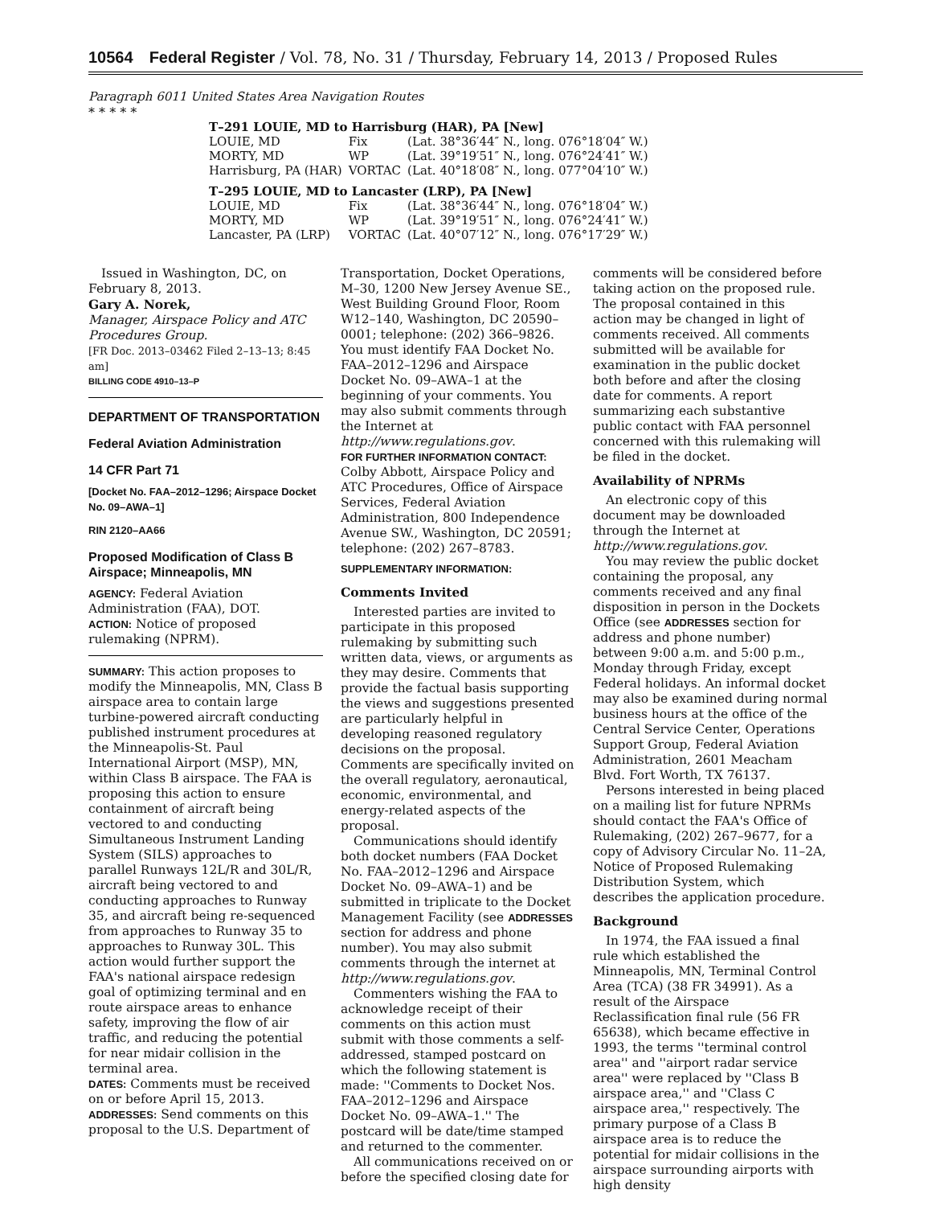10564 Federal Register / Vol. 78, No. 31 / Thursday, February 14, 2013 / Proposed Rules
Paragraph 6011 United States Area Navigation Routes
* * * * *
| T–291 LOUIE, MD to Harrisburg (HAR), PA [New] | | |
| LOUIE, MD | Fix | (Lat. 38°36′44″ N., long. 076°18′04″ W.) |
| MORTY, MD | WP | (Lat. 39°19′51″ N., long. 076°24′41″ W.) |
| Harrisburg, PA (HAR) | VORTAC | (Lat. 40°18′08″ N., long. 077°04′10″ W.) |
| T–295 LOUIE, MD to Lancaster (LRP), PA [New] | | |
| LOUIE, MD | Fix | (Lat. 38°36′44″ N., long. 076°18′04″ W.) |
| MORTY, MD | WP | (Lat. 39°19′51″ N., long. 076°24′41″ W.) |
| Lancaster, PA (LRP) | VORTAC | (Lat. 40°07′12″ N., long. 076°17′29″ W.) |
Issued in Washington, DC, on February 8, 2013.
Gary A. Norek,
Manager, Airspace Policy and ATC Procedures Group.
[FR Doc. 2013–03462 Filed 2–13–13; 8:45 am]
BILLING CODE 4910–13–P
DEPARTMENT OF TRANSPORTATION
Federal Aviation Administration
14 CFR Part 71
[Docket No. FAA–2012–1296; Airspace Docket No. 09–AWA–1]
RIN 2120–AA66
Proposed Modification of Class B Airspace; Minneapolis, MN
AGENCY: Federal Aviation Administration (FAA), DOT.
ACTION: Notice of proposed rulemaking (NPRM).
SUMMARY: This action proposes to modify the Minneapolis, MN, Class B airspace area to contain large turbine-powered aircraft conducting published instrument procedures at the Minneapolis-St. Paul International Airport (MSP), MN, within Class B airspace. The FAA is proposing this action to ensure containment of aircraft being vectored to and conducting Simultaneous Instrument Landing System (SILS) approaches to parallel Runways 12L/R and 30L/R, aircraft being vectored to and conducting approaches to Runway 35, and aircraft being re-sequenced from approaches to Runway 35 to approaches to Runway 30L. This action would further support the FAA's national airspace redesign goal of optimizing terminal and en route airspace areas to enhance safety, improving the flow of air traffic, and reducing the potential for near midair collision in the terminal area.
DATES: Comments must be received on or before April 15, 2013.
ADDRESSES: Send comments on this proposal to the U.S. Department of
Transportation, Docket Operations, M–30, 1200 New Jersey Avenue SE., West Building Ground Floor, Room W12–140, Washington, DC 20590–0001; telephone: (202) 366–9826. You must identify FAA Docket No. FAA–2012–1296 and Airspace Docket No. 09–AWA–1 at the beginning of your comments. You may also submit comments through the Internet at http://www.regulations.gov.
FOR FURTHER INFORMATION CONTACT: Colby Abbott, Airspace Policy and ATC Procedures, Office of Airspace Services, Federal Aviation Administration, 800 Independence Avenue SW., Washington, DC 20591; telephone: (202) 267–8783.
SUPPLEMENTARY INFORMATION:
Comments Invited
Interested parties are invited to participate in this proposed rulemaking by submitting such written data, views, or arguments as they may desire. Comments that provide the factual basis supporting the views and suggestions presented are particularly helpful in developing reasoned regulatory decisions on the proposal. Comments are specifically invited on the overall regulatory, aeronautical, economic, environmental, and energy-related aspects of the proposal.
Communications should identify both docket numbers (FAA Docket No. FAA–2012–1296 and Airspace Docket No. 09–AWA–1) and be submitted in triplicate to the Docket Management Facility (see ADDRESSES section for address and phone number). You may also submit comments through the internet at http://www.regulations.gov.
Commenters wishing the FAA to acknowledge receipt of their comments on this action must submit with those comments a self-addressed, stamped postcard on which the following statement is made: ''Comments to Docket Nos. FAA–2012–1296 and Airspace Docket No. 09–AWA–1.'' The postcard will be date/time stamped and returned to the commenter.
All communications received on or before the specified closing date for
comments will be considered before taking action on the proposed rule. The proposal contained in this action may be changed in light of comments received. All comments submitted will be available for examination in the public docket both before and after the closing date for comments. A report summarizing each substantive public contact with FAA personnel concerned with this rulemaking will be filed in the docket.
Availability of NPRMs
An electronic copy of this document may be downloaded through the Internet at http://www.regulations.gov.
You may review the public docket containing the proposal, any comments received and any final disposition in person in the Dockets Office (see ADDRESSES section for address and phone number) between 9:00 a.m. and 5:00 p.m., Monday through Friday, except Federal holidays. An informal docket may also be examined during normal business hours at the office of the Central Service Center, Operations Support Group, Federal Aviation Administration, 2601 Meacham Blvd. Fort Worth, TX 76137.
Persons interested in being placed on a mailing list for future NPRMs should contact the FAA's Office of Rulemaking, (202) 267–9677, for a copy of Advisory Circular No. 11–2A, Notice of Proposed Rulemaking Distribution System, which describes the application procedure.
Background
In 1974, the FAA issued a final rule which established the Minneapolis, MN, Terminal Control Area (TCA) (38 FR 34991). As a result of the Airspace Reclassification final rule (56 FR 65638), which became effective in 1993, the terms ''terminal control area'' and ''airport radar service area'' were replaced by ''Class B airspace area,'' and ''Class C airspace area,'' respectively. The primary purpose of a Class B airspace area is to reduce the potential for midair collisions in the airspace surrounding airports with high density